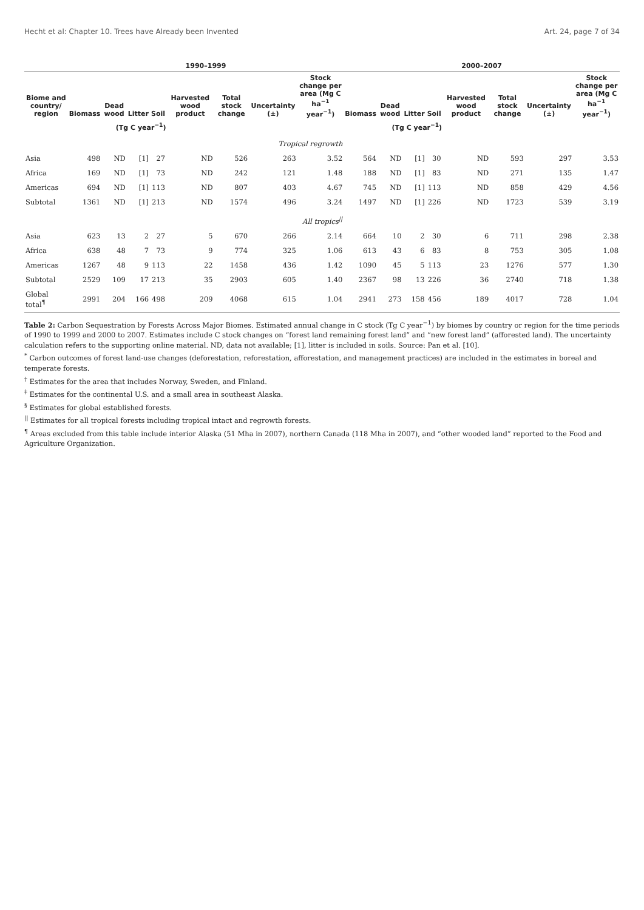Hecht et al: Chapter 10. Trees have Already been Invented Art. 24, page 7 of 34
| | 1990–1999 | | | | | | | | 2000–2007 | | | | | | | |
| --- | --- | --- | --- | --- | --- | --- | --- | --- | --- | --- | --- | --- | --- | --- | --- | --- |
| Biome and country/ region | Biomass | Dead wood | Litter | Soil | Harvested wood product | Total stock change | Uncertainty (±) | Stock change per area (Mg C ha<sup>−1</sup> year<sup>−1</sup>) | Biomass | Dead wood | Litter | Soil | Harvested wood product | Total stock change | Uncertainty (±) | Stock change per area (Mg C ha<sup>−1</sup> year<sup>−1</sup>) |
| | (Tg C year<sup>−1</sup>) | | | | | | | | (Tg C year<sup>−1</sup>) | | | | | | | |
| Tropical regrowth | | | | | | | | | | | | | | | | |
| Asia | 498 | ND | [1] | 27 | ND | 526 | 263 | 3.52 | 564 | ND | [1] | 30 | ND | 593 | 297 | 3.53 |
| Africa | 169 | ND | [1] | 73 | ND | 242 | 121 | 1.48 | 188 | ND | [1] | 83 | ND | 271 | 135 | 1.47 |
| Americas | 694 | ND | [1] | 113 | ND | 807 | 403 | 4.67 | 745 | ND | [1] | 113 | ND | 858 | 429 | 4.56 |
| Subtotal | 1361 | ND | [1] | 213 | ND | 1574 | 496 | 3.24 | 1497 | ND | [1] | 226 | ND | 1723 | 539 | 3.19 |
| All tropics<sup>//</sup> | | | | | | | | | | | | | | | | |
| Asia | 623 | 13 | 2 | 27 | 5 | 670 | 266 | 2.14 | 664 | 10 | 2 | 30 | 6 | 711 | 298 | 2.38 |
| Africa | 638 | 48 | 7 | 73 | 9 | 774 | 325 | 1.06 | 613 | 43 | 6 | 83 | 8 | 753 | 305 | 1.08 |
| Americas | 1267 | 48 | 9 | 113 | 22 | 1458 | 436 | 1.42 | 1090 | 45 | 5 | 113 | 23 | 1276 | 577 | 1.30 |
| Subtotal | 2529 | 109 | 17 | 213 | 35 | 2903 | 605 | 1.40 | 2367 | 98 | 13 | 226 | 36 | 2740 | 718 | 1.38 |
| Global total<sup>¶</sup> | 2991 | 204 | 166 | 498 | 209 | 4068 | 615 | 1.04 | 2941 | 273 | 158 | 456 | 189 | 4017 | 728 | 1.04 |
Table 2: Carbon Sequestration by Forests Across Major Biomes. Estimated annual change in C stock (Tg C year<sup>−1</sup>) by biomes by country or region for the time periods of 1990 to 1999 and 2000 to 2007. Estimates include C stock changes on “forest land remaining forest land” and “new forest land” (afforested land). The uncertainty calculation refers to the supporting online material. ND, data not available; [1], litter is included in soils. Source: Pan et al. [10].
<sup>*</sup> Carbon outcomes of forest land-use changes (deforestation, reforestation, afforestation, and management practices) are included in the estimates in boreal and temperate forests.
<sup>†</sup> Estimates for the area that includes Norway, Sweden, and Finland.
<sup>‡</sup> Estimates for the continental U.S. and a small area in southeast Alaska.
<sup>§</sup> Estimates for global established forests.
<sup>||</sup> Estimates for all tropical forests including tropical intact and regrowth forests.
<sup>¶</sup> Areas excluded from this table include interior Alaska (51 Mha in 2007), northern Canada (118 Mha in 2007), and “other wooded land” reported to the Food and Agriculture Organization.